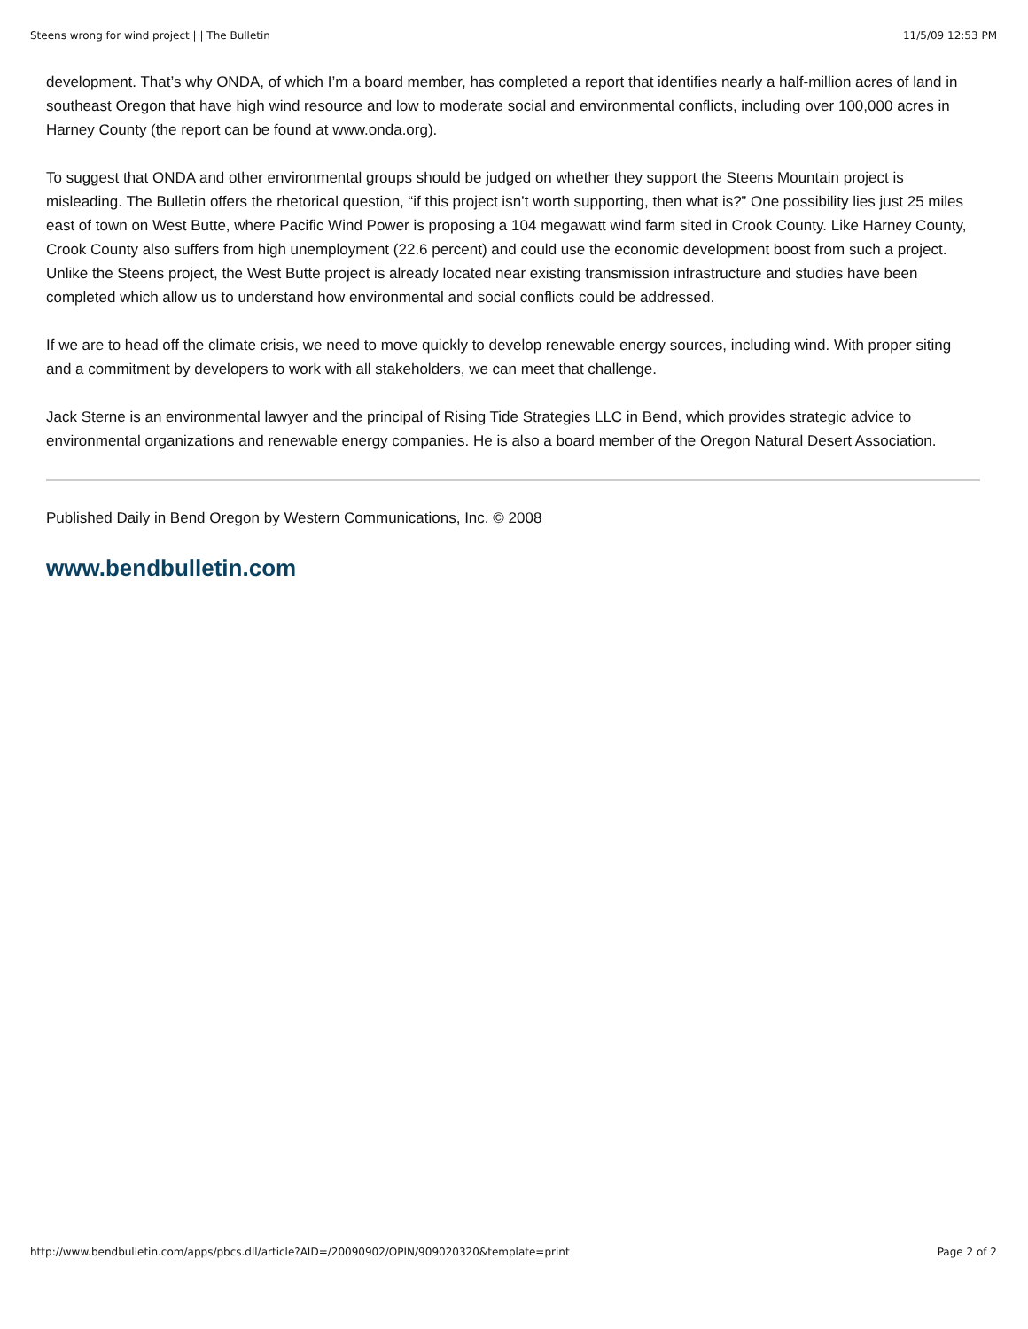Steens wrong for wind project | | The Bulletin 11/5/09 12:53 PM
development. That’s why ONDA, of which I’m a board member, has completed a report that identifies nearly a half-million acres of land in southeast Oregon that have high wind resource and low to moderate social and environmental conflicts, including over 100,000 acres in Harney County (the report can be found at www.onda.org).
To suggest that ONDA and other environmental groups should be judged on whether they support the Steens Mountain project is misleading. The Bulletin offers the rhetorical question, “if this project isn’t worth supporting, then what is?” One possibility lies just 25 miles east of town on West Butte, where Pacific Wind Power is proposing a 104 megawatt wind farm sited in Crook County. Like Harney County, Crook County also suffers from high unemployment (22.6 percent) and could use the economic development boost from such a project. Unlike the Steens project, the West Butte project is already located near existing transmission infrastructure and studies have been completed which allow us to understand how environmental and social conflicts could be addressed.
If we are to head off the climate crisis, we need to move quickly to develop renewable energy sources, including wind. With proper siting and a commitment by developers to work with all stakeholders, we can meet that challenge.
Jack Sterne is an environmental lawyer and the principal of Rising Tide Strategies LLC in Bend, which provides strategic advice to environmental organizations and renewable energy companies. He is also a board member of the Oregon Natural Desert Association.
Published Daily in Bend Oregon by Western Communications, Inc. © 2008
www.bendbulletin.com
http://www.bendbulletin.com/apps/pbcs.dll/article?AID=/20090902/OPIN/909020320&template=print Page 2 of 2